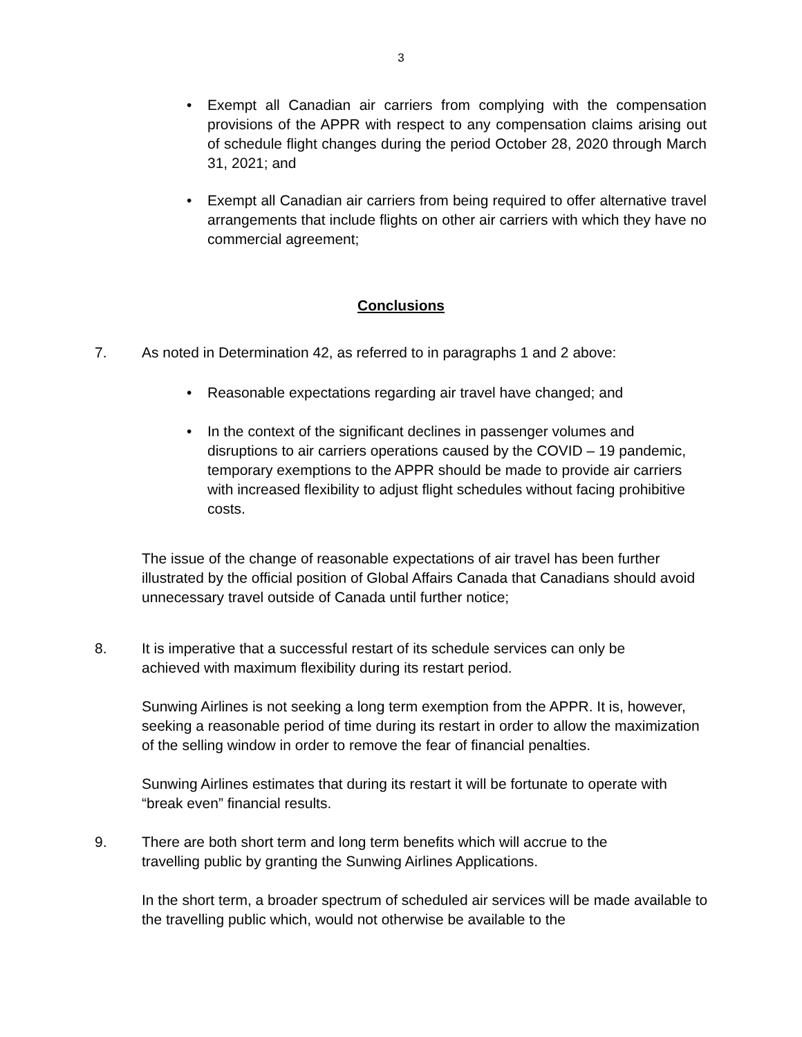3
• Exempt all Canadian air carriers from complying with the compensation provisions of the APPR with respect to any compensation claims arising out of schedule flight changes during the period October 28, 2020 through March 31, 2021; and
• Exempt all Canadian air carriers from being required to offer alternative travel arrangements that include flights on other air carriers with which they have no commercial agreement;
Conclusions
7. As noted in Determination 42, as referred to in paragraphs 1 and 2 above:
• Reasonable expectations regarding air travel have changed; and
• In the context of the significant declines in passenger volumes and disruptions to air carriers operations caused by the COVID – 19 pandemic, temporary exemptions to the APPR should be made to provide air carriers with increased flexibility to adjust flight schedules without facing prohibitive costs.
The issue of the change of reasonable expectations of air travel has been further illustrated by the official position of Global Affairs Canada that Canadians should avoid unnecessary travel outside of Canada until further notice;
8. It is imperative that a successful restart of its schedule services can only be achieved with maximum flexibility during its restart period.
Sunwing Airlines is not seeking a long term exemption from the APPR. It is, however, seeking a reasonable period of time during its restart in order to allow the maximization of the selling window in order to remove the fear of financial penalties.
Sunwing Airlines estimates that during its restart it will be fortunate to operate with “break even” financial results.
9. There are both short term and long term benefits which will accrue to the travelling public by granting the Sunwing Airlines Applications.
In the short term, a broader spectrum of scheduled air services will be made available to the travelling public which, would not otherwise be available to the